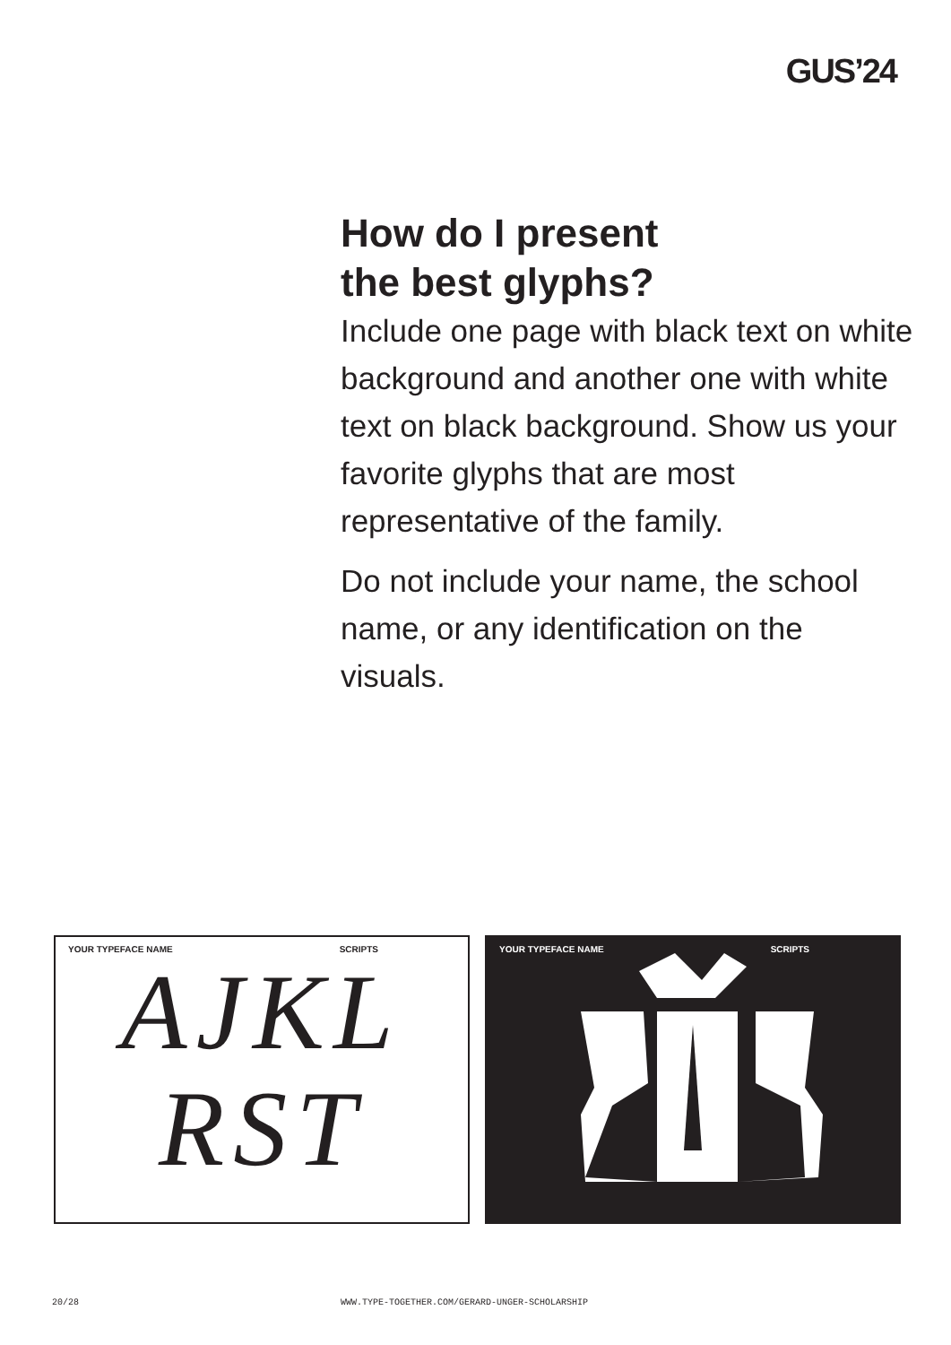GUS’24
How do I present
the best glyphs?
Include one page with black text on white background and another one with white text on black background. Show us your favorite glyphs that are most representative of the family.
Do not include your name, the school name, or any identification on the visuals.
YOUR TYPEFACE NAME SCRIPTS
AJKL
RST
YOUR TYPEFACE NAME SCRIPTS
20/28
WWW.TYPE-TOGETHER.COM/GERARD-UNGER-SCHOLARSHIP